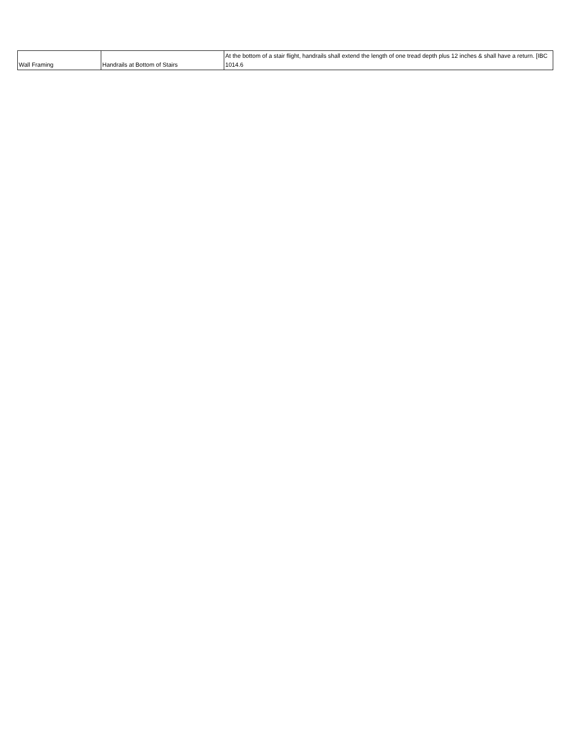| Wall Framing | Handrails at Bottom of Stairs | At the bottom of a stair flight, handrails shall extend the length of one tread depth plus 12 inches & shall have a return. [IBC 1014.6 |